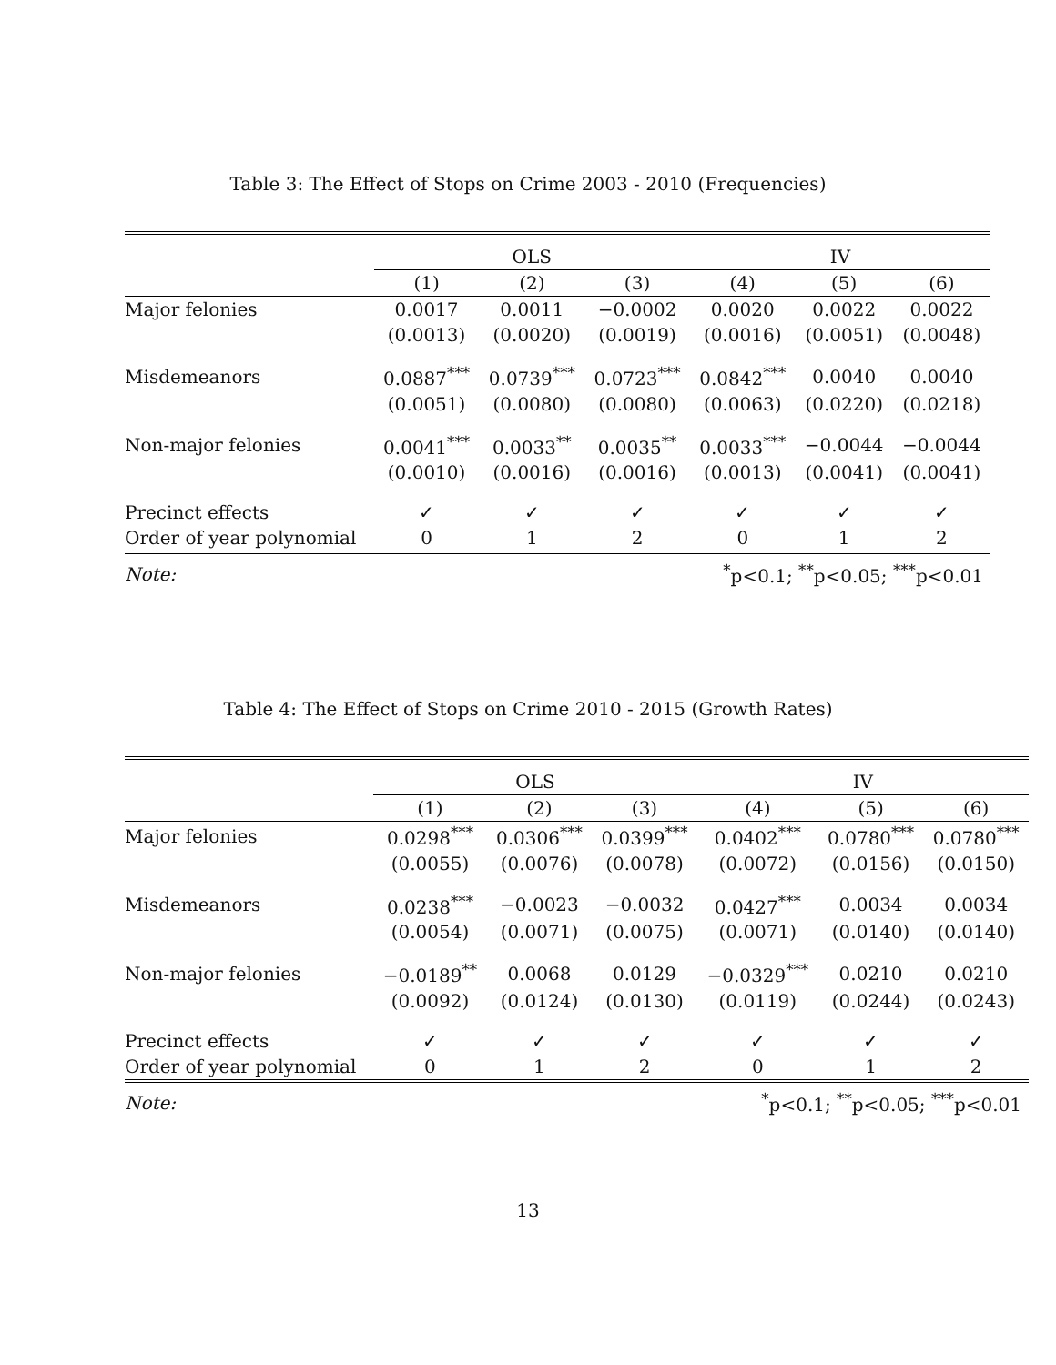Table 3: The Effect of Stops on Crime 2003 - 2010 (Frequencies)
| | OLS | | | IV | | |
| | (1) | (2) | (3) | (4) | (5) | (6) |
| Major felonies | 0.0017 | 0.0011 | −0.0002 | 0.0020 | 0.0022 | 0.0022 |
| | (0.0013) | (0.0020) | (0.0019) | (0.0016) | (0.0051) | (0.0048) |
| Misdemeanors | 0.0887<sup>***</sup> | 0.0739<sup>***</sup> | 0.0723<sup>***</sup> | 0.0842<sup>***</sup> | 0.0040 | 0.0040 |
| | (0.0051) | (0.0080) | (0.0080) | (0.0063) | (0.0220) | (0.0218) |
| Non-major felonies | 0.0041<sup>***</sup> | 0.0033<sup>**</sup> | 0.0035<sup>**</sup> | 0.0033<sup>***</sup> | −0.0044 | −0.0044 |
| | (0.0010) | (0.0016) | (0.0016) | (0.0013) | (0.0041) | (0.0041) |
| Precinct effects | ✓ | ✓ | ✓ | ✓ | ✓ | ✓ |
| Order of year polynomial | 0 | 1 | 2 | 0 | 1 | 2 |
| Note: | <sup>*</sup> p<0.1; <sup>**</sup>p<0.05; <sup>***</sup>p<0.01 | | | | | |
Table 4: The Effect of Stops on Crime 2010 - 2015 (Growth Rates)
| | OLS | | | IV | | |
| | (1) | (2) | (3) | (4) | (5) | (6) |
| Major felonies | 0.0298<sup>***</sup> | 0.0306<sup>***</sup> | 0.0399<sup>***</sup> | 0.0402<sup>***</sup> | 0.0780<sup>***</sup> | 0.0780<sup>***</sup> |
| | (0.0055) | (0.0076) | (0.0078) | (0.0072) | (0.0156) | (0.0150) |
| Misdemeanors | 0.0238<sup>***</sup> | −0.0023 | −0.0032 | 0.0427<sup>***</sup> | 0.0034 | 0.0034 |
| | (0.0054) | (0.0071) | (0.0075) | (0.0071) | (0.0140) | (0.0140) |
| Non-major felonies | −0.0189<sup>**</sup> | 0.0068 | 0.0129 | −0.0329<sup>***</sup> | 0.0210 | 0.0210 |
| | (0.0092) | (0.0124) | (0.0130) | (0.0119) | (0.0244) | (0.0243) |
| Precinct effects | ✓ | ✓ | ✓ | ✓ | ✓ | ✓ |
| Order of year polynomial | 0 | 1 | 2 | 0 | 1 | 2 |
| Note: | <sup>*</sup> p<0.1; <sup>**</sup>p<0.05; <sup>***</sup>p<0.01 | | | | | |
13